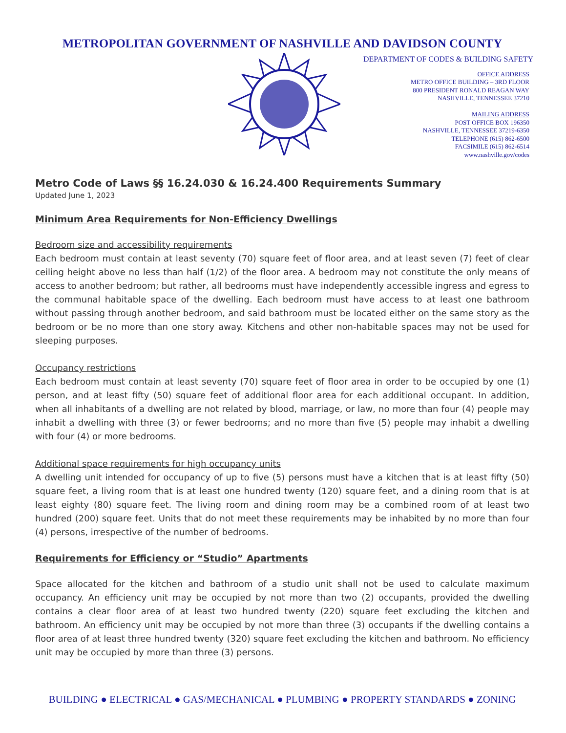METROPOLITAN GOVERNMENT OF NASHVILLE AND DAVIDSON COUNTY
DEPARTMENT OF CODES & BUILDING SAFETY
OFFICE ADDRESS
METRO OFFICE BUILDING – 3RD FLOOR
800 PRESIDENT RONALD REAGAN WAY
NASHVILLE, TENNESSEE 37210
MAILING ADDRESS
POST OFFICE BOX 196350
NASHVILLE, TENNESSEE 37219-6350
TELEPHONE (615) 862-6500
FACSIMILE (615) 862-6514
www.nashville.gov/codes
Metro Code of Laws §§ 16.24.030 & 16.24.400 Requirements Summary
Updated June 1, 2023
Minimum Area Requirements for Non-Efficiency Dwellings
Bedroom size and accessibility requirements
Each bedroom must contain at least seventy (70) square feet of floor area, and at least seven (7) feet of clear ceiling height above no less than half (1/2) of the floor area. A bedroom may not constitute the only means of access to another bedroom; but rather, all bedrooms must have independently accessible ingress and egress to the communal habitable space of the dwelling. Each bedroom must have access to at least one bathroom without passing through another bedroom, and said bathroom must be located either on the same story as the bedroom or be no more than one story away. Kitchens and other non-habitable spaces may not be used for sleeping purposes.
Occupancy restrictions
Each bedroom must contain at least seventy (70) square feet of floor area in order to be occupied by one (1) person, and at least fifty (50) square feet of additional floor area for each additional occupant. In addition, when all inhabitants of a dwelling are not related by blood, marriage, or law, no more than four (4) people may inhabit a dwelling with three (3) or fewer bedrooms; and no more than five (5) people may inhabit a dwelling with four (4) or more bedrooms.
Additional space requirements for high occupancy units
A dwelling unit intended for occupancy of up to five (5) persons must have a kitchen that is at least fifty (50) square feet, a living room that is at least one hundred twenty (120) square feet, and a dining room that is at least eighty (80) square feet. The living room and dining room may be a combined room of at least two hundred (200) square feet. Units that do not meet these requirements may be inhabited by no more than four (4) persons, irrespective of the number of bedrooms.
Requirements for Efficiency or “Studio” Apartments
Space allocated for the kitchen and bathroom of a studio unit shall not be used to calculate maximum occupancy. An efficiency unit may be occupied by not more than two (2) occupants, provided the dwelling contains a clear floor area of at least two hundred twenty (220) square feet excluding the kitchen and bathroom. An efficiency unit may be occupied by not more than three (3) occupants if the dwelling contains a floor area of at least three hundred twenty (320) square feet excluding the kitchen and bathroom. No efficiency unit may be occupied by more than three (3) persons.
BUILDING ● ELECTRICAL ● GAS/MECHANICAL ● PLUMBING ● PROPERTY STANDARDS ● ZONING